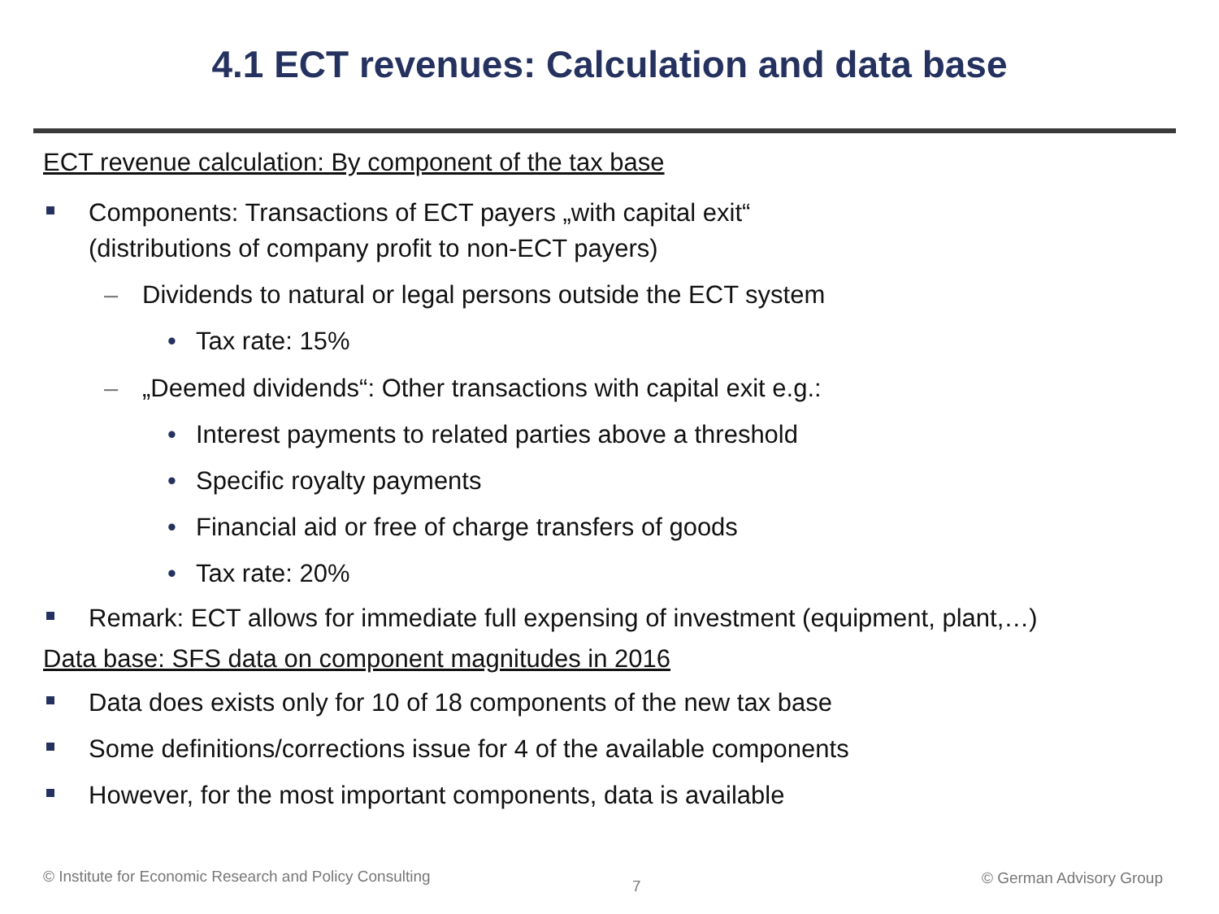4.1 ECT revenues: Calculation and data base
ECT revenue calculation: By component of the tax base
Components: Transactions of ECT payers „with capital exit“
(distributions of company profit to non-ECT payers)
– Dividends to natural or legal persons outside the ECT system
• Tax rate: 15%
– „Deemed dividends“: Other transactions with capital exit e.g.:
• Interest payments to related parties above a threshold
• Specific royalty payments
• Financial aid or free of charge transfers of goods
• Tax rate: 20%
Remark: ECT allows for immediate full expensing of investment (equipment, plant,…)
Data base: SFS data on component magnitudes in 2016
Data does exists only for 10 of 18 components of the new tax base
Some definitions/corrections issue for 4 of the available components
However, for the most important components, data is available
© Institute for Economic Research and Policy Consulting
7 © German Advisory Group